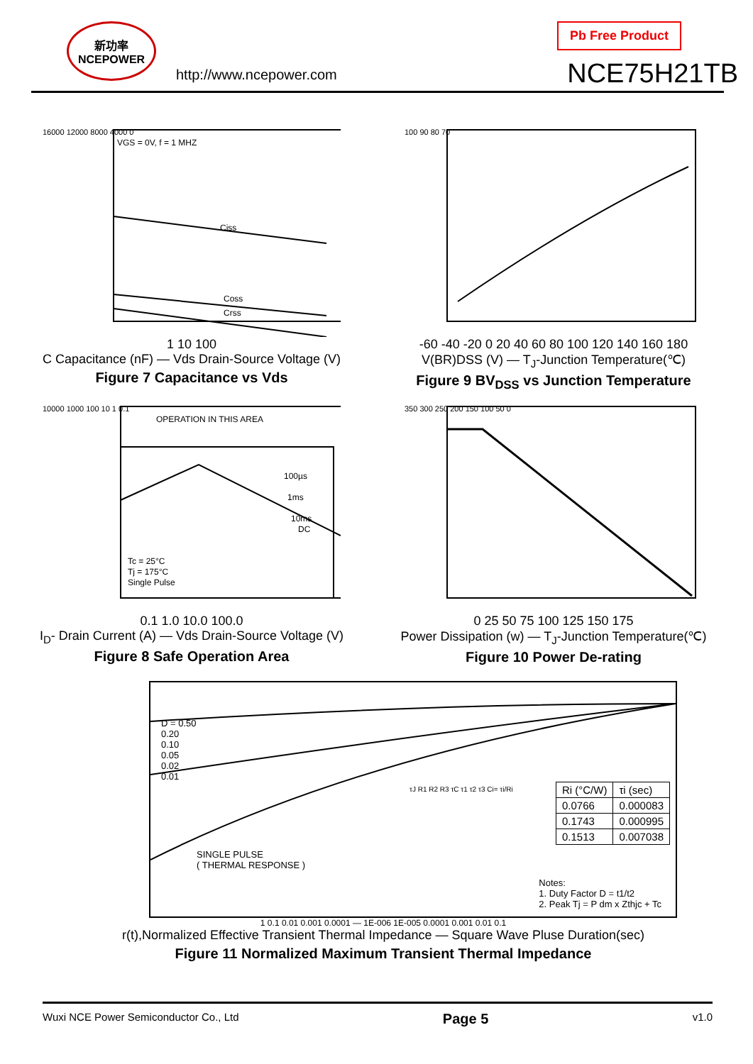新功率 NCEPOWER
http://www.ncepower.com
Pb Free Product
NCE75H21TB
VGS = 0V, f = 1 MHZ
Ciss
Coss
Crss
16000 12000 8000 4000 0
1 10 100
C Capacitance (nF) — Vds Drain-Source Voltage (V)
Figure 7 Capacitance vs Vds
100 90 80 70
-60 -40 -20 0 20 40 60 80 100 120 140 160 180
V(BR)DSS (V) — T<sub>J</sub>-Junction Temperature(℃)
Figure 9 BV<sub>DSS</sub> vs Junction Temperature
OPERATION IN THIS AREA
100µs
1ms
10ms
DC
Tc = 25°C
Tj = 175°C
Single Pulse
10000 1000 100 10 1 0.1
0.1 1.0 10.0 100.0
I<sub>D</sub>- Drain Current (A) — Vds Drain-Source Voltage (V)
Figure 8 Safe Operation Area
350 300 250 200 150 100 50 0
0 25 50 75 100 125 150 175
Power Dissipation (w) — T<sub>J</sub>-Junction Temperature(℃)
Figure 10 Power De-rating
D = 0.50
0.20
0.10
0.05
0.02
0.01
SINGLE PULSE
( THERMAL RESPONSE )
| Ri (°C/W) | τi (sec) |
| --- | --- |
| 0.0766 | 0.000083 |
| 0.1743 | 0.000995 |
| 0.1513 | 0.007038 |
τJ R1 R2 R3 τC τ1 τ2 τ3 Ci= τi/Ri
Notes:
1. Duty Factor D = t1/t2
2. Peak Tj = P dm x Zthjc + Tc
1 0.1 0.01 0.001 0.0001 — 1E-006 1E-005 0.0001 0.001 0.01 0.1
r(t),Normalized Effective Transient Thermal Impedance — Square Wave Pluse Duration(sec)
Figure 11 Normalized Maximum Transient Thermal Impedance
Wuxi NCE Power Semiconductor Co., Ltd Page 5 v1.0